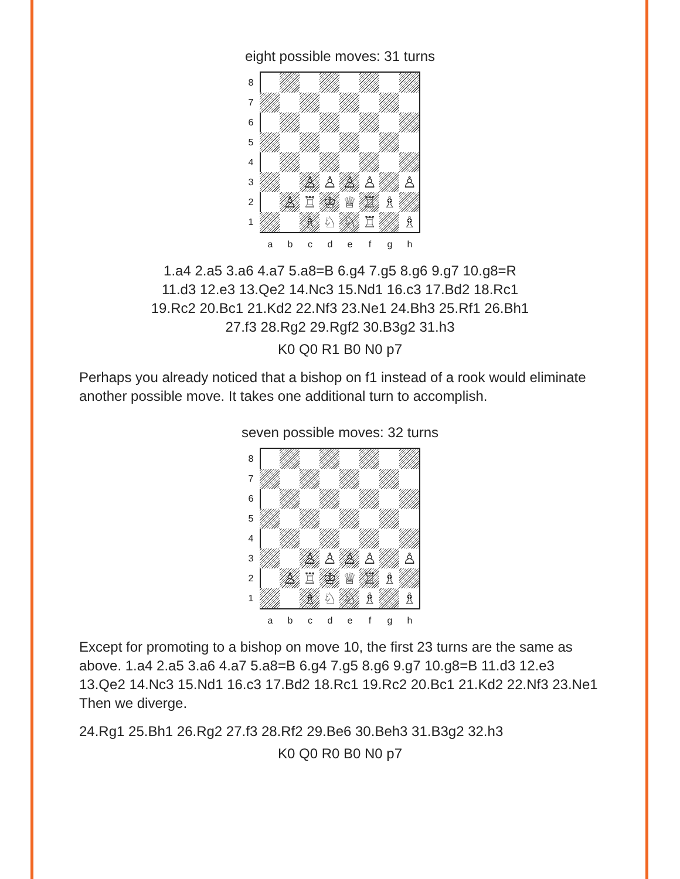eight possible moves: 31 turns
8
7
6
5
4
3 ♙ ♙ ♙ ♙ ♙
2 ♙ ♖ ♔ ♕ ♖ ♗
1 ♗ ♘ ♘ ♖ ♗
abcdefgh
1.a4 2.a5 3.a6 4.a7 5.a8=B 6.g4 7.g5 8.g6 9.g7 10.g8=R
11.d3 12.e3 13.Qe2 14.Nc3 15.Nd1 16.c3 17.Bd2 18.Rc1
19.Rc2 20.Bc1 21.Kd2 22.Nf3 23.Ne1 24.Bh3 25.Rf1 26.Bh1
27.f3 28.Rg2 29.Rgf2 30.B3g2 31.h3
K0 Q0 R1 B0 N0 p7
Perhaps you already noticed that a bishop on f1 instead of a rook would eliminate another possible move. It takes one additional turn to accomplish.
seven possible moves: 32 turns
8
7
6
5
4
3 ♙ ♙ ♙ ♙ ♙
2 ♙ ♖ ♔ ♕ ♖ ♗
1 ♗ ♘ ♘ ♗ ♗
abcdefgh
Except for promoting to a bishop on move 10, the first 23 turns are the same as above. 1.a4 2.a5 3.a6 4.a7 5.a8=B 6.g4 7.g5 8.g6 9.g7 10.g8=B 11.d3 12.e3 13.Qe2 14.Nc3 15.Nd1 16.c3 17.Bd2 18.Rc1 19.Rc2 20.Bc1 21.Kd2 22.Nf3 23.Ne1 Then we diverge.
24.Rg1 25.Bh1 26.Rg2 27.f3 28.Rf2 29.Be6 30.Beh3 31.B3g2 32.h3
K0 Q0 R0 B0 N0 p7